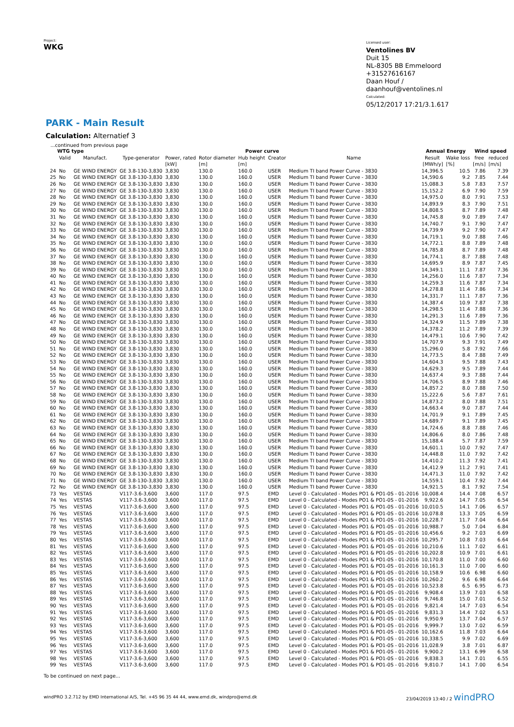Project:
WKG
Licensed user:
Ventolines BV
Duit 15
NL-8305 BB Emmeloord
+31527616167
Daan Houf / daanhouf@ventolines.nl
Calculated:
05/12/2017 17:21/3.1.617
PARK - Main Result
Calculation: Alternatief 3
...continued from previous page
| WTG type | | | | | | Power curve | | | Annual Energy | | Wind speed | |
| --- | --- | --- | --- | --- | --- | --- | --- | --- | --- | --- | --- | --- |
| | Valid | Manufact. | Type-generator | Power, rated | Rotor diameter | Hub height | Creator | Name | Result | Wake loss | free | reduced |
| | | | | [kW] | [m] | [m] | | | [MWh/y] | [%] | [m/s] | [m/s] |
| 24 | No | GE WIND ENERGY | GE 3.8-130-3,830 | 3,830 | 130.0 | 160.0 | USER | Medium TI band Power Curve - 3830 | 14,396.5 | 10.5 | 7.86 | 7.39 |
| 25 | No | GE WIND ENERGY | GE 3.8-130-3,830 | 3,830 | 130.0 | 160.0 | USER | Medium TI band Power Curve - 3830 | 14,590.6 | 9.2 | 7.85 | 7.44 |
| 26 | No | GE WIND ENERGY | GE 3.8-130-3,830 | 3,830 | 130.0 | 160.0 | USER | Medium TI band Power Curve - 3830 | 15,088.3 | 5.8 | 7.83 | 7.57 |
| 27 | No | GE WIND ENERGY | GE 3.8-130-3,830 | 3,830 | 130.0 | 160.0 | USER | Medium TI band Power Curve - 3830 | 15,152.2 | 6.9 | 7.90 | 7.59 |
| 28 | No | GE WIND ENERGY | GE 3.8-130-3,830 | 3,830 | 130.0 | 160.0 | USER | Medium TI band Power Curve - 3830 | 14,975.0 | 8.0 | 7.91 | 7.53 |
| 29 | No | GE WIND ENERGY | GE 3.8-130-3,830 | 3,830 | 130.0 | 160.0 | USER | Medium TI band Power Curve - 3830 | 14,893.9 | 8.3 | 7.90 | 7.51 |
| 30 | No | GE WIND ENERGY | GE 3.8-130-3,830 | 3,830 | 130.0 | 160.0 | USER | Medium TI band Power Curve - 3830 | 14,808.5 | 8.7 | 7.89 | 7.48 |
| 31 | No | GE WIND ENERGY | GE 3.8-130-3,830 | 3,830 | 130.0 | 160.0 | USER | Medium TI band Power Curve - 3830 | 14,745.8 | 9.0 | 7.89 | 7.47 |
| 32 | No | GE WIND ENERGY | GE 3.8-130-3,830 | 3,830 | 130.0 | 160.0 | USER | Medium TI band Power Curve - 3830 | 14,740.7 | 9.1 | 7.90 | 7.47 |
| 33 | No | GE WIND ENERGY | GE 3.8-130-3,830 | 3,830 | 130.0 | 160.0 | USER | Medium TI band Power Curve - 3830 | 14,739.9 | 9.2 | 7.90 | 7.47 |
| 34 | No | GE WIND ENERGY | GE 3.8-130-3,830 | 3,830 | 130.0 | 160.0 | USER | Medium TI band Power Curve - 3830 | 14,719.1 | 9.0 | 7.88 | 7.46 |
| 35 | No | GE WIND ENERGY | GE 3.8-130-3,830 | 3,830 | 130.0 | 160.0 | USER | Medium TI band Power Curve - 3830 | 14,772.1 | 8.8 | 7.89 | 7.48 |
| 36 | No | GE WIND ENERGY | GE 3.8-130-3,830 | 3,830 | 130.0 | 160.0 | USER | Medium TI band Power Curve - 3830 | 14,785.8 | 8.7 | 7.89 | 7.48 |
| 37 | No | GE WIND ENERGY | GE 3.8-130-3,830 | 3,830 | 130.0 | 160.0 | USER | Medium TI band Power Curve - 3830 | 14,774.1 | 8.7 | 7.88 | 7.48 |
| 38 | No | GE WIND ENERGY | GE 3.8-130-3,830 | 3,830 | 130.0 | 160.0 | USER | Medium TI band Power Curve - 3830 | 14,695.9 | 8.9 | 7.87 | 7.45 |
| 39 | No | GE WIND ENERGY | GE 3.8-130-3,830 | 3,830 | 130.0 | 160.0 | USER | Medium TI band Power Curve - 3830 | 14,349.1 | 11.1 | 7.87 | 7.36 |
| 40 | No | GE WIND ENERGY | GE 3.8-130-3,830 | 3,830 | 130.0 | 160.0 | USER | Medium TI band Power Curve - 3830 | 14,256.0 | 11.6 | 7.87 | 7.34 |
| 41 | No | GE WIND ENERGY | GE 3.8-130-3,830 | 3,830 | 130.0 | 160.0 | USER | Medium TI band Power Curve - 3830 | 14,259.3 | 11.6 | 7.87 | 7.34 |
| 42 | No | GE WIND ENERGY | GE 3.8-130-3,830 | 3,830 | 130.0 | 160.0 | USER | Medium TI band Power Curve - 3830 | 14,278.8 | 11.4 | 7.86 | 7.34 |
| 43 | No | GE WIND ENERGY | GE 3.8-130-3,830 | 3,830 | 130.0 | 160.0 | USER | Medium TI band Power Curve - 3830 | 14,331.7 | 11.1 | 7.87 | 7.36 |
| 44 | No | GE WIND ENERGY | GE 3.8-130-3,830 | 3,830 | 130.0 | 160.0 | USER | Medium TI band Power Curve - 3830 | 14,387.4 | 10.9 | 7.87 | 7.38 |
| 45 | No | GE WIND ENERGY | GE 3.8-130-3,830 | 3,830 | 130.0 | 160.0 | USER | Medium TI band Power Curve - 3830 | 14,298.5 | 11.4 | 7.88 | 7.36 |
| 46 | No | GE WIND ENERGY | GE 3.8-130-3,830 | 3,830 | 130.0 | 160.0 | USER | Medium TI band Power Curve - 3830 | 14,291.3 | 11.6 | 7.89 | 7.36 |
| 47 | No | GE WIND ENERGY | GE 3.8-130-3,830 | 3,830 | 130.0 | 160.0 | USER | Medium TI band Power Curve - 3830 | 14,324.9 | 11.5 | 7.89 | 7.38 |
| 48 | No | GE WIND ENERGY | GE 3.8-130-3,830 | 3,830 | 130.0 | 160.0 | USER | Medium TI band Power Curve - 3830 | 14,378.2 | 11.2 | 7.89 | 7.39 |
| 49 | No | GE WIND ENERGY | GE 3.8-130-3,830 | 3,830 | 130.0 | 160.0 | USER | Medium TI band Power Curve - 3830 | 14,479.1 | 10.6 | 7.90 | 7.42 |
| 50 | No | GE WIND ENERGY | GE 3.8-130-3,830 | 3,830 | 130.0 | 160.0 | USER | Medium TI band Power Curve - 3830 | 14,707.9 | 9.3 | 7.91 | 7.49 |
| 51 | No | GE WIND ENERGY | GE 3.8-130-3,830 | 3,830 | 130.0 | 160.0 | USER | Medium TI band Power Curve - 3830 | 15,296.0 | 5.8 | 7.92 | 7.66 |
| 52 | No | GE WIND ENERGY | GE 3.8-130-3,830 | 3,830 | 130.0 | 160.0 | USER | Medium TI band Power Curve - 3830 | 14,773.5 | 8.4 | 7.88 | 7.49 |
| 53 | No | GE WIND ENERGY | GE 3.8-130-3,830 | 3,830 | 130.0 | 160.0 | USER | Medium TI band Power Curve - 3830 | 14,604.3 | 9.5 | 7.88 | 7.43 |
| 54 | No | GE WIND ENERGY | GE 3.8-130-3,830 | 3,830 | 130.0 | 160.0 | USER | Medium TI band Power Curve - 3830 | 14,629.3 | 9.5 | 7.89 | 7.44 |
| 55 | No | GE WIND ENERGY | GE 3.8-130-3,830 | 3,830 | 130.0 | 160.0 | USER | Medium TI band Power Curve - 3830 | 14,637.4 | 9.3 | 7.88 | 7.44 |
| 56 | No | GE WIND ENERGY | GE 3.8-130-3,830 | 3,830 | 130.0 | 160.0 | USER | Medium TI band Power Curve - 3830 | 14,706.5 | 8.9 | 7.88 | 7.46 |
| 57 | No | GE WIND ENERGY | GE 3.8-130-3,830 | 3,830 | 130.0 | 160.0 | USER | Medium TI band Power Curve - 3830 | 14,857.2 | 8.0 | 7.88 | 7.50 |
| 58 | No | GE WIND ENERGY | GE 3.8-130-3,830 | 3,830 | 130.0 | 160.0 | USER | Medium TI band Power Curve - 3830 | 15,222.6 | 5.6 | 7.87 | 7.61 |
| 59 | No | GE WIND ENERGY | GE 3.8-130-3,830 | 3,830 | 130.0 | 160.0 | USER | Medium TI band Power Curve - 3830 | 14,873.2 | 8.0 | 7.88 | 7.51 |
| 60 | No | GE WIND ENERGY | GE 3.8-130-3,830 | 3,830 | 130.0 | 160.0 | USER | Medium TI band Power Curve - 3830 | 14,663.4 | 9.0 | 7.87 | 7.44 |
| 61 | No | GE WIND ENERGY | GE 3.8-130-3,830 | 3,830 | 130.0 | 160.0 | USER | Medium TI band Power Curve - 3830 | 14,701.9 | 9.1 | 7.89 | 7.45 |
| 62 | No | GE WIND ENERGY | GE 3.8-130-3,830 | 3,830 | 130.0 | 160.0 | USER | Medium TI band Power Curve - 3830 | 14,689.7 | 9.1 | 7.89 | 7.45 |
| 63 | No | GE WIND ENERGY | GE 3.8-130-3,830 | 3,830 | 130.0 | 160.0 | USER | Medium TI band Power Curve - 3830 | 14,724.6 | 8.8 | 7.88 | 7.46 |
| 64 | No | GE WIND ENERGY | GE 3.8-130-3,830 | 3,830 | 130.0 | 160.0 | USER | Medium TI band Power Curve - 3830 | 14,806.6 | 8.0 | 7.86 | 7.48 |
| 65 | No | GE WIND ENERGY | GE 3.8-130-3,830 | 3,830 | 130.0 | 160.0 | USER | Medium TI band Power Curve - 3830 | 15,188.4 | 5.7 | 7.87 | 7.59 |
| 66 | No | GE WIND ENERGY | GE 3.8-130-3,830 | 3,830 | 130.0 | 160.0 | USER | Medium TI band Power Curve - 3830 | 14,601.1 | 10.0 | 7.92 | 7.47 |
| 67 | No | GE WIND ENERGY | GE 3.8-130-3,830 | 3,830 | 130.0 | 160.0 | USER | Medium TI band Power Curve - 3830 | 14,448.8 | 11.0 | 7.92 | 7.42 |
| 68 | No | GE WIND ENERGY | GE 3.8-130-3,830 | 3,830 | 130.0 | 160.0 | USER | Medium TI band Power Curve - 3830 | 14,410.2 | 11.3 | 7.92 | 7.41 |
| 69 | No | GE WIND ENERGY | GE 3.8-130-3,830 | 3,830 | 130.0 | 160.0 | USER | Medium TI band Power Curve - 3830 | 14,412.9 | 11.2 | 7.91 | 7.41 |
| 70 | No | GE WIND ENERGY | GE 3.8-130-3,830 | 3,830 | 130.0 | 160.0 | USER | Medium TI band Power Curve - 3830 | 14,471.3 | 11.0 | 7.92 | 7.42 |
| 71 | No | GE WIND ENERGY | GE 3.8-130-3,830 | 3,830 | 130.0 | 160.0 | USER | Medium TI band Power Curve - 3830 | 14,559.1 | 10.4 | 7.92 | 7.44 |
| 72 | No | GE WIND ENERGY | GE 3.8-130-3,830 | 3,830 | 130.0 | 160.0 | USER | Medium TI band Power Curve - 3830 | 14,921.5 | 8.1 | 7.92 | 7.54 |
| 73 | Yes | VESTAS | V117-3.6-3,600 | 3,600 | 117.0 | 97.5 | EMD | Level 0 - Calculated - Modes PO1 & PO1-0S - 01-2016 | 10,008.4 | 14.4 | 7.08 | 6.57 |
| 74 | Yes | VESTAS | V117-3.6-3,600 | 3,600 | 117.0 | 97.5 | EMD | Level 0 - Calculated - Modes PO1 & PO1-0S - 01-2016 | 9,922.6 | 14.7 | 7.05 | 6.54 |
| 75 | Yes | VESTAS | V117-3.6-3,600 | 3,600 | 117.0 | 97.5 | EMD | Level 0 - Calculated - Modes PO1 & PO1-0S - 01-2016 | 10,010.5 | 14.1 | 7.06 | 6.57 |
| 76 | Yes | VESTAS | V117-3.6-3,600 | 3,600 | 117.0 | 97.5 | EMD | Level 0 - Calculated - Modes PO1 & PO1-0S - 01-2016 | 10,078.8 | 13.3 | 7.05 | 6.59 |
| 77 | Yes | VESTAS | V117-3.6-3,600 | 3,600 | 117.0 | 97.5 | EMD | Level 0 - Calculated - Modes PO1 & PO1-0S - 01-2016 | 10,228.7 | 11.7 | 7.04 | 6.64 |
| 78 | Yes | VESTAS | V117-3.6-3,600 | 3,600 | 117.0 | 97.5 | EMD | Level 0 - Calculated - Modes PO1 & PO1-0S - 01-2016 | 10,988.7 | 5.0 | 7.04 | 6.84 |
| 79 | Yes | VESTAS | V117-3.6-3,600 | 3,600 | 117.0 | 97.5 | EMD | Level 0 - Calculated - Modes PO1 & PO1-0S - 01-2016 | 10,456.6 | 9.2 | 7.03 | 6.69 |
| 80 | Yes | VESTAS | V117-3.6-3,600 | 3,600 | 117.0 | 97.5 | EMD | Level 0 - Calculated - Modes PO1 & PO1-0S - 01-2016 | 10,295.7 | 10.8 | 7.03 | 6.64 |
| 81 | Yes | VESTAS | V117-3.6-3,600 | 3,600 | 117.0 | 97.5 | EMD | Level 0 - Calculated - Modes PO1 & PO1-0S - 01-2016 | 10,210.6 | 11.1 | 7.02 | 6.61 |
| 82 | Yes | VESTAS | V117-3.6-3,600 | 3,600 | 117.0 | 97.5 | EMD | Level 0 - Calculated - Modes PO1 & PO1-0S - 01-2016 | 10,202.8 | 10.9 | 7.01 | 6.61 |
| 83 | Yes | VESTAS | V117-3.6-3,600 | 3,600 | 117.0 | 97.5 | EMD | Level 0 - Calculated - Modes PO1 & PO1-0S - 01-2016 | 10,170.8 | 11.0 | 7.00 | 6.60 |
| 84 | Yes | VESTAS | V117-3.6-3,600 | 3,600 | 117.0 | 97.5 | EMD | Level 0 - Calculated - Modes PO1 & PO1-0S - 01-2016 | 10,161.3 | 11.0 | 7.00 | 6.60 |
| 85 | Yes | VESTAS | V117-3.6-3,600 | 3,600 | 117.0 | 97.5 | EMD | Level 0 - Calculated - Modes PO1 & PO1-0S - 01-2016 | 10,158.9 | 10.6 | 6.98 | 6.60 |
| 86 | Yes | VESTAS | V117-3.6-3,600 | 3,600 | 117.0 | 97.5 | EMD | Level 0 - Calculated - Modes PO1 & PO1-0S - 01-2016 | 10,260.2 | 9.6 | 6.98 | 6.64 |
| 87 | Yes | VESTAS | V117-3.6-3,600 | 3,600 | 117.0 | 97.5 | EMD | Level 0 - Calculated - Modes PO1 & PO1-0S - 01-2016 | 10,523.8 | 6.5 | 6.95 | 6.73 |
| 88 | Yes | VESTAS | V117-3.6-3,600 | 3,600 | 117.0 | 97.5 | EMD | Level 0 - Calculated - Modes PO1 & PO1-0S - 01-2016 | 9,908.4 | 13.9 | 7.03 | 6.58 |
| 89 | Yes | VESTAS | V117-3.6-3,600 | 3,600 | 117.0 | 97.5 | EMD | Level 0 - Calculated - Modes PO1 & PO1-0S - 01-2016 | 9,746.8 | 15.0 | 7.01 | 6.52 |
| 90 | Yes | VESTAS | V117-3.6-3,600 | 3,600 | 117.0 | 97.5 | EMD | Level 0 - Calculated - Modes PO1 & PO1-0S - 01-2016 | 9,821.4 | 14.7 | 7.03 | 6.54 |
| 91 | Yes | VESTAS | V117-3.6-3,600 | 3,600 | 117.0 | 97.5 | EMD | Level 0 - Calculated - Modes PO1 & PO1-0S - 01-2016 | 9,831.3 | 14.4 | 7.02 | 6.53 |
| 92 | Yes | VESTAS | V117-3.6-3,600 | 3,600 | 117.0 | 97.5 | EMD | Level 0 - Calculated - Modes PO1 & PO1-0S - 01-2016 | 9,950.9 | 13.7 | 7.04 | 6.57 |
| 93 | Yes | VESTAS | V117-3.6-3,600 | 3,600 | 117.0 | 97.5 | EMD | Level 0 - Calculated - Modes PO1 & PO1-0S - 01-2016 | 9,999.7 | 13.0 | 7.02 | 6.59 |
| 94 | Yes | VESTAS | V117-3.6-3,600 | 3,600 | 117.0 | 97.5 | EMD | Level 0 - Calculated - Modes PO1 & PO1-0S - 01-2016 | 10,162.6 | 11.8 | 7.03 | 6.64 |
| 95 | Yes | VESTAS | V117-3.6-3,600 | 3,600 | 117.0 | 97.5 | EMD | Level 0 - Calculated - Modes PO1 & PO1-0S - 01-2016 | 10,338.5 | 9.9 | 7.02 | 6.69 |
| 96 | Yes | VESTAS | V117-3.6-3,600 | 3,600 | 117.0 | 97.5 | EMD | Level 0 - Calculated - Modes PO1 & PO1-0S - 01-2016 | 11,028.9 | 3.8 | 7.01 | 6.87 |
| 97 | Yes | VESTAS | V117-3.6-3,600 | 3,600 | 117.0 | 97.5 | EMD | Level 0 - Calculated - Modes PO1 & PO1-0S - 01-2016 | 9,900.2 | 13.1 | 6.99 | 6.58 |
| 98 | Yes | VESTAS | V117-3.6-3,600 | 3,600 | 117.0 | 97.5 | EMD | Level 0 - Calculated - Modes PO1 & PO1-0S - 01-2016 | 9,838.3 | 14.1 | 7.01 | 6.55 |
| 99 | Yes | VESTAS | V117-3.6-3,600 | 3,600 | 117.0 | 97.5 | EMD | Level 0 - Calculated - Modes PO1 & PO1-0S - 01-2016 | 9,810.7 | 14.1 | 7.00 | 6.54 |
To be continued on next page...
windPRO 3.2.712 by EMD International A/S, Tel. +45 96 35 44 44, www.emd.dk, windpro@emd.dk 23/04/2019 13:40 / 2 windPRO